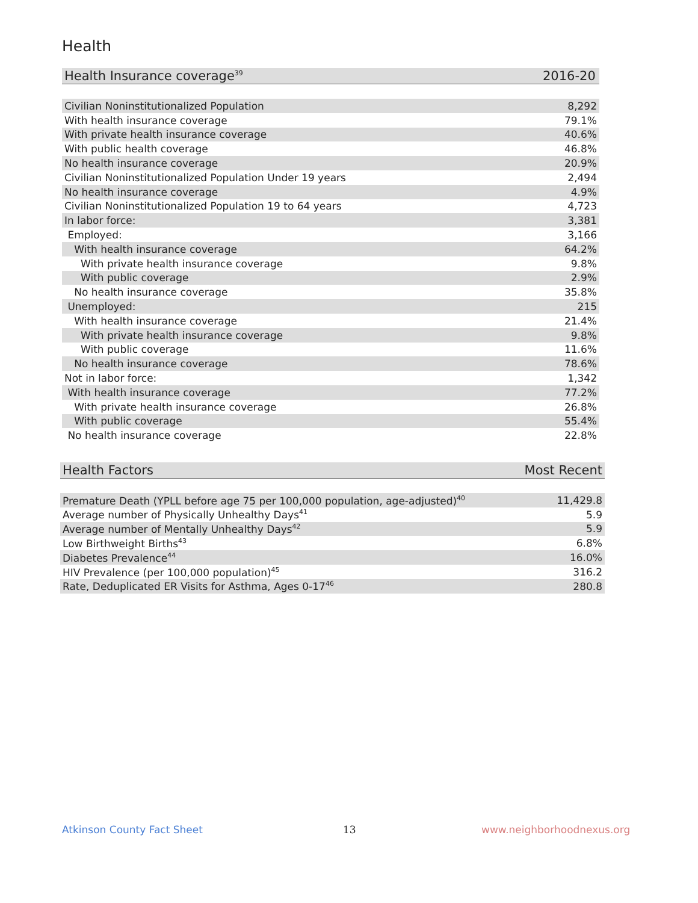Health
| Health Insurance coverage<sup>39</sup> | 2016-20 |
| --- | --- |
| Civilian Noninstitutionalized Population | 8,292 |
| With health insurance coverage | 79.1% |
| With private health insurance coverage | 40.6% |
| With public health coverage | 46.8% |
| No health insurance coverage | 20.9% |
| Civilian Noninstitutionalized Population Under 19 years | 2,494 |
| No health insurance coverage | 4.9% |
| Civilian Noninstitutionalized Population 19 to 64 years | 4,723 |
| In labor force: | 3,381 |
| Employed: | 3,166 |
| With health insurance coverage | 64.2% |
| With private health insurance coverage | 9.8% |
| With public coverage | 2.9% |
| No health insurance coverage | 35.8% |
| Unemployed: | 215 |
| With health insurance coverage | 21.4% |
| With private health insurance coverage | 9.8% |
| With public coverage | 11.6% |
| No health insurance coverage | 78.6% |
| Not in labor force: | 1,342 |
| With health insurance coverage | 77.2% |
| With private health insurance coverage | 26.8% |
| With public coverage | 55.4% |
| No health insurance coverage | 22.8% |
| Health Factors | Most Recent |
| --- | --- |
| Premature Death (YPLL before age 75 per 100,000 population, age-adjusted)<sup>40</sup> | 11,429.8 |
| Average number of Physically Unhealthy Days<sup>41</sup> | 5.9 |
| Average number of Mentally Unhealthy Days<sup>42</sup> | 5.9 |
| Low Birthweight Births<sup>43</sup> | 6.8% |
| Diabetes Prevalence<sup>44</sup> | 16.0% |
| HIV Prevalence (per 100,000 population)<sup>45</sup> | 316.2 |
| Rate, Deduplicated ER Visits for Asthma, Ages 0-17<sup>46</sup> | 280.8 |
Atkinson County Fact Sheet 13 www.neighborhoodnexus.org